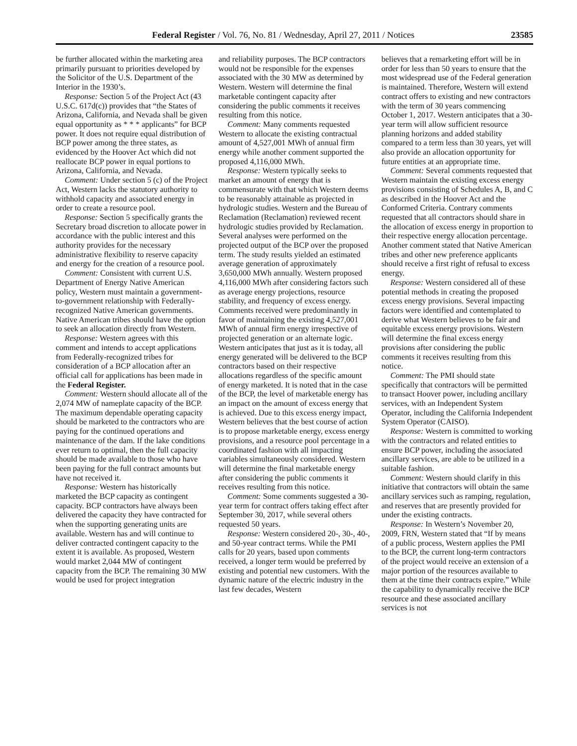Federal Register / Vol. 76, No. 81 / Wednesday, April 27, 2011 / Notices 23585
be further allocated within the marketing area primarily pursuant to priorities developed by the Solicitor of the U.S. Department of the Interior in the 1930’s.
Response: Section 5 of the Project Act (43 U.S.C. 617d(c)) provides that “the States of Arizona, California, and Nevada shall be given equal opportunity as * * * applicants” for BCP power. It does not require equal distribution of BCP power among the three states, as evidenced by the Hoover Act which did not reallocate BCP power in equal portions to Arizona, California, and Nevada.
Comment: Under section 5 (c) of the Project Act, Western lacks the statutory authority to withhold capacity and associated energy in order to create a resource pool.
Response: Section 5 specifically grants the Secretary broad discretion to allocate power in accordance with the public interest and this authority provides for the necessary administrative flexibility to reserve capacity and energy for the creation of a resource pool.
Comment: Consistent with current U.S. Department of Energy Native American policy, Western must maintain a government-to-government relationship with Federally-recognized Native American governments. Native American tribes should have the option to seek an allocation directly from Western.
Response: Western agrees with this comment and intends to accept applications from Federally-recognized tribes for consideration of a BCP allocation after an official call for applications has been made in the Federal Register.
Comment: Western should allocate all of the 2,074 MW of nameplate capacity of the BCP. The maximum dependable operating capacity should be marketed to the contractors who are paying for the continued operations and maintenance of the dam. If the lake conditions ever return to optimal, then the full capacity should be made available to those who have been paying for the full contract amounts but have not received it.
Response: Western has historically marketed the BCP capacity as contingent capacity. BCP contractors have always been delivered the capacity they have contracted for when the supporting generating units are available. Western has and will continue to deliver contracted contingent capacity to the extent it is available. As proposed, Western would market 2,044 MW of contingent capacity from the BCP. The remaining 30 MW would be used for project integration
and reliability purposes. The BCP contractors would not be responsible for the expenses associated with the 30 MW as determined by Western. Western will determine the final marketable contingent capacity after considering the public comments it receives resulting from this notice.
Comment: Many comments requested Western to allocate the existing contractual amount of 4,527,001 MWh of annual firm energy while another comment supported the proposed 4,116,000 MWh.
Response: Western typically seeks to market an amount of energy that is commensurate with that which Western deems to be reasonably attainable as projected in hydrologic studies. Western and the Bureau of Reclamation (Reclamation) reviewed recent hydrologic studies provided by Reclamation. Several analyses were performed on the projected output of the BCP over the proposed term. The study results yielded an estimated average generation of approximately 3,650,000 MWh annually. Western proposed 4,116,000 MWh after considering factors such as average energy projections, resource stability, and frequency of excess energy. Comments received were predominantly in favor of maintaining the existing 4,527,001 MWh of annual firm energy irrespective of projected generation or an alternate logic. Western anticipates that just as it is today, all energy generated will be delivered to the BCP contractors based on their respective allocations regardless of the specific amount of energy marketed. It is noted that in the case of the BCP, the level of marketable energy has an impact on the amount of excess energy that is achieved. Due to this excess energy impact, Western believes that the best course of action is to propose marketable energy, excess energy provisions, and a resource pool percentage in a coordinated fashion with all impacting variables simultaneously considered. Western will determine the final marketable energy after considering the public comments it receives resulting from this notice.
Comment: Some comments suggested a 30-year term for contract offers taking effect after September 30, 2017, while several others requested 50 years.
Response: Western considered 20-, 30-, 40-, and 50-year contract terms. While the PMI calls for 20 years, based upon comments received, a longer term would be preferred by existing and potential new customers. With the dynamic nature of the electric industry in the last few decades, Western
believes that a remarketing effort will be in order for less than 50 years to ensure that the most widespread use of the Federal generation is maintained. Therefore, Western will extend contract offers to existing and new contractors with the term of 30 years commencing October 1, 2017. Western anticipates that a 30-year term will allow sufficient resource planning horizons and added stability compared to a term less than 30 years, yet will also provide an allocation opportunity for future entities at an appropriate time.
Comment: Several comments requested that Western maintain the existing excess energy provisions consisting of Schedules A, B, and C as described in the Hoover Act and the Conformed Criteria. Contrary comments requested that all contractors should share in the allocation of excess energy in proportion to their respective energy allocation percentage. Another comment stated that Native American tribes and other new preference applicants should receive a first right of refusal to excess energy.
Response: Western considered all of these potential methods in creating the proposed excess energy provisions. Several impacting factors were identified and contemplated to derive what Western believes to be fair and equitable excess energy provisions. Western will determine the final excess energy provisions after considering the public comments it receives resulting from this notice.
Comment: The PMI should state specifically that contractors will be permitted to transact Hoover power, including ancillary services, with an Independent System Operator, including the California Independent System Operator (CAISO).
Response: Western is committed to working with the contractors and related entities to ensure BCP power, including the associated ancillary services, are able to be utilized in a suitable fashion.
Comment: Western should clarify in this initiative that contractors will obtain the same ancillary services such as ramping, regulation, and reserves that are presently provided for under the existing contracts.
Response: In Western’s November 20, 2009, FRN, Western stated that “If by means of a public process, Western applies the PMI to the BCP, the current long-term contractors of the project would receive an extension of a major portion of the resources available to them at the time their contracts expire.” While the capability to dynamically receive the BCP resource and these associated ancillary services is not